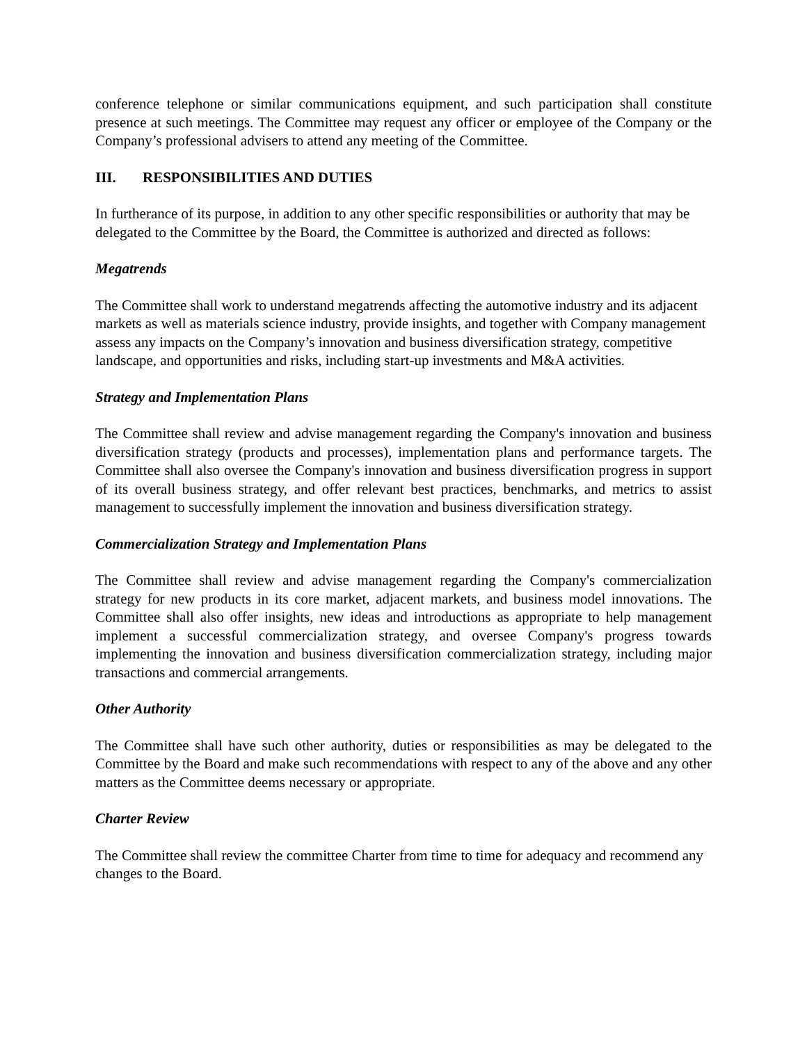conference telephone or similar communications equipment, and such participation shall constitute presence at such meetings. The Committee may request any officer or employee of the Company or the Company’s professional advisers to attend any meeting of the Committee.
III. RESPONSIBILITIES AND DUTIES
In furtherance of its purpose, in addition to any other specific responsibilities or authority that may be delegated to the Committee by the Board, the Committee is authorized and directed as follows:
Megatrends
The Committee shall work to understand megatrends affecting the automotive industry and its adjacent markets as well as materials science industry, provide insights, and together with Company management assess any impacts on the Company’s innovation and business diversification strategy, competitive landscape, and opportunities and risks, including start-up investments and M&A activities.
Strategy and Implementation Plans
The Committee shall review and advise management regarding the Company's innovation and business diversification strategy (products and processes), implementation plans and performance targets. The Committee shall also oversee the Company's innovation and business diversification progress in support of its overall business strategy, and offer relevant best practices, benchmarks, and metrics to assist management to successfully implement the innovation and business diversification strategy.
Commercialization Strategy and Implementation Plans
The Committee shall review and advise management regarding the Company's commercialization strategy for new products in its core market, adjacent markets, and business model innovations. The Committee shall also offer insights, new ideas and introductions as appropriate to help management implement a successful commercialization strategy, and oversee Company's progress towards implementing the innovation and business diversification commercialization strategy, including major transactions and commercial arrangements.
Other Authority
The Committee shall have such other authority, duties or responsibilities as may be delegated to the Committee by the Board and make such recommendations with respect to any of the above and any other matters as the Committee deems necessary or appropriate.
Charter Review
The Committee shall review the committee Charter from time to time for adequacy and recommend any changes to the Board.